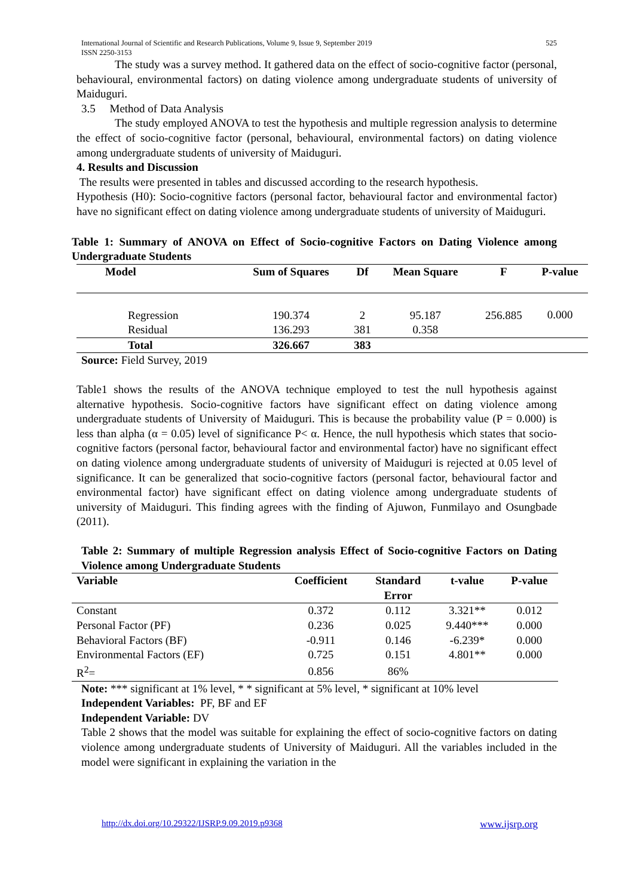International Journal of Scientific and Research Publications, Volume 9, Issue 9, September 2019
ISSN 2250-3153
525
The study was a survey method. It gathered data on the effect of socio-cognitive factor (personal, behavioural, environmental factors) on dating violence among undergraduate students of university of Maiduguri.
3.5 Method of Data Analysis
The study employed ANOVA to test the hypothesis and multiple regression analysis to determine the effect of socio-cognitive factor (personal, behavioural, environmental factors) on dating violence among undergraduate students of university of Maiduguri.
4. Results and Discussion
The results were presented in tables and discussed according to the research hypothesis.
Hypothesis (H0): Socio-cognitive factors (personal factor, behavioural factor and environmental factor) have no significant effect on dating violence among undergraduate students of university of Maiduguri.
Table 1: Summary of ANOVA on Effect of Socio-cognitive Factors on Dating Violence among Undergraduate Students
| Model | Sum of Squares | Df | Mean Square | F | P-value |
| --- | --- | --- | --- | --- | --- |
| Regression | 190.374 | 2 | 95.187 | 256.885 | 0.000 |
| Residual | 136.293 | 381 | 0.358 | | |
| Total | 326.667 | 383 | | | |
Source: Field Survey, 2019
Table1 shows the results of the ANOVA technique employed to test the null hypothesis against alternative hypothesis. Socio-cognitive factors have significant effect on dating violence among undergraduate students of University of Maiduguri. This is because the probability value (P = 0.000) is less than alpha (α = 0.05) level of significance P< α. Hence, the null hypothesis which states that socio-cognitive factors (personal factor, behavioural factor and environmental factor) have no significant effect on dating violence among undergraduate students of university of Maiduguri is rejected at 0.05 level of significance. It can be generalized that socio-cognitive factors (personal factor, behavioural factor and environmental factor) have significant effect on dating violence among undergraduate students of university of Maiduguri. This finding agrees with the finding of Ajuwon, Funmilayo and Osungbade (2011).
Table 2: Summary of multiple Regression analysis Effect of Socio-cognitive Factors on Dating Violence among Undergraduate Students
| Variable | Coefficient | Standard Error | t-value | P-value |
| --- | --- | --- | --- | --- |
| Constant | 0.372 | 0.112 | 3.321** | 0.012 |
| Personal Factor (PF) | 0.236 | 0.025 | 9.440*** | 0.000 |
| Behavioral Factors (BF) | -0.911 | 0.146 | -6.239* | 0.000 |
| Environmental Factors (EF) | 0.725 | 0.151 | 4.801** | 0.000 |
| R<sup>2</sup>= | 0.856 | 86% | | |
Note: *** significant at 1% level, * * significant at 5% level, * significant at 10% level
Independent Variables: PF, BF and EF
Independent Variable: DV
Table 2 shows that the model was suitable for explaining the effect of socio-cognitive factors on dating violence among undergraduate students of University of Maiduguri. All the variables included in the model were significant in explaining the variation in the
http://dx.doi.org/10.29322/IJSRP.9.09.2019.p9368 www.ijsrp.org